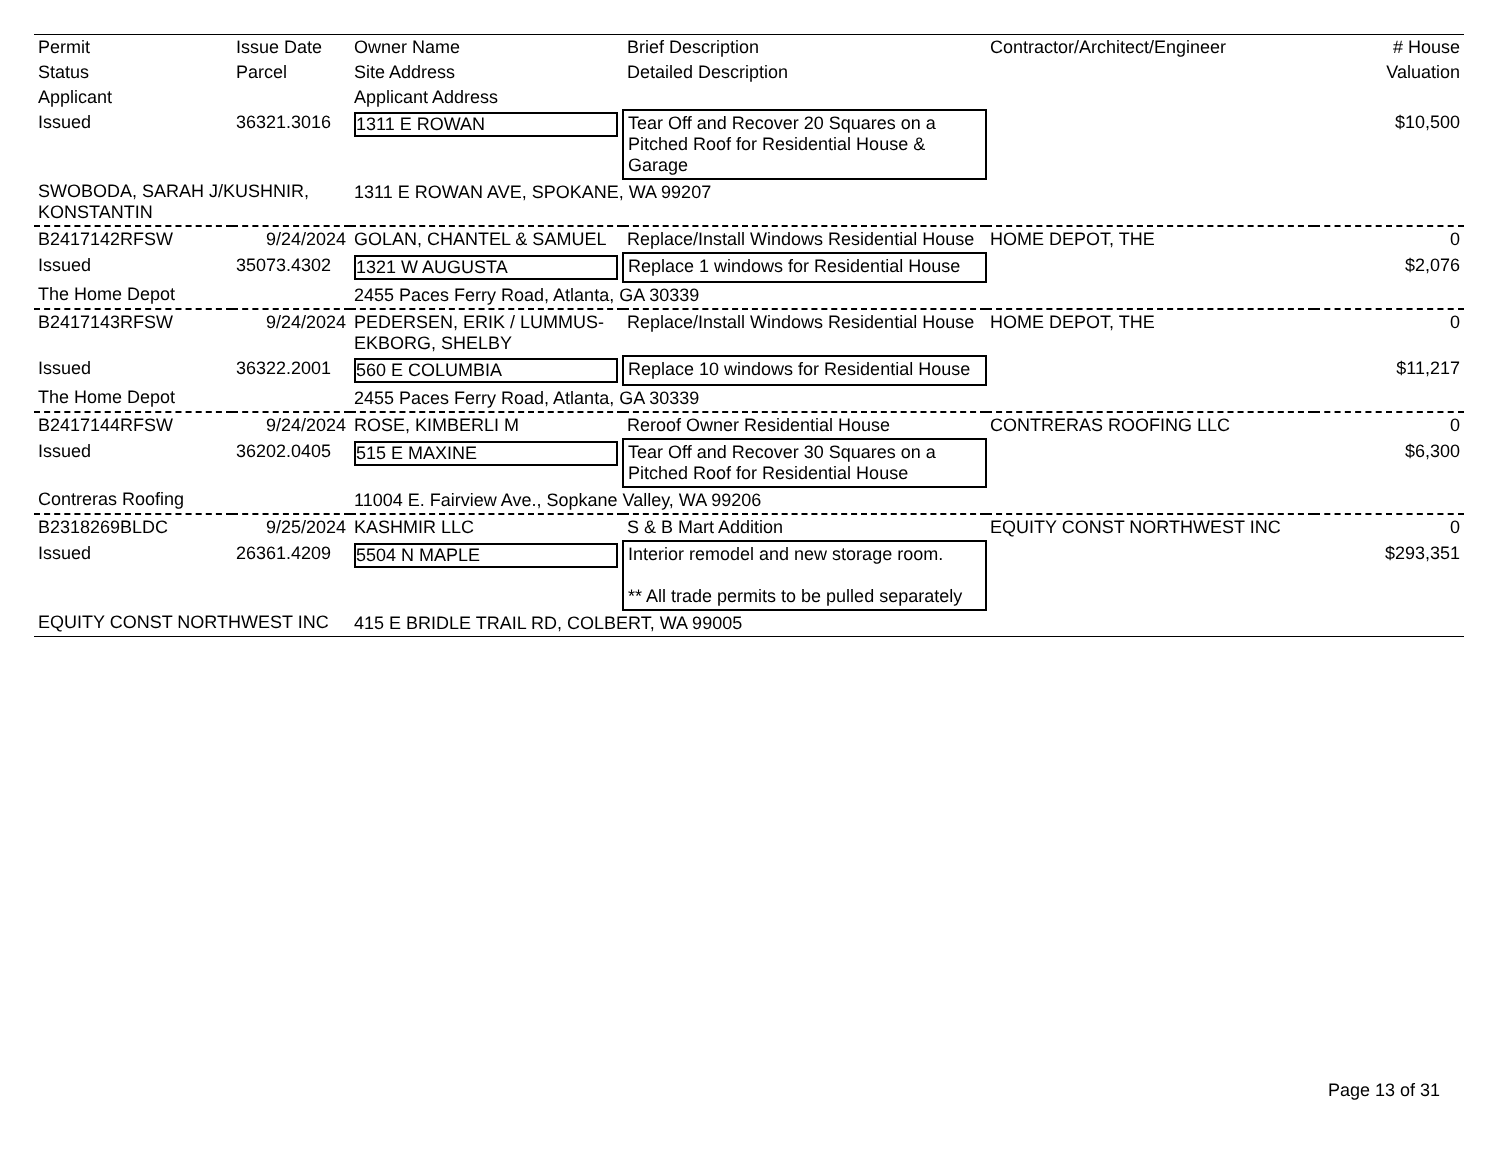| Permit | Issue Date | Owner Name | Brief Description | Contractor/Architect/Engineer | # House |
| --- | --- | --- | --- | --- | --- |
| Status | Parcel | Site Address | Detailed Description | | Valuation |
| Applicant | | Applicant Address | | | |
| Issued | 36321.3016 | 1311 E ROWAN | Tear Off and Recover 20 Squares on a Pitched Roof for Residential House & Garage | | $10,500 |
| SWOBODA, SARAH J/KUSHNIR, KONSTANTIN | | 1311 E ROWAN AVE, SPOKANE, WA 99207 | | | |
| B2417142RFSW | 9/24/2024 | GOLAN, CHANTEL & SAMUEL | Replace/Install Windows Residential House | HOME DEPOT, THE | 0 |
| Issued | 35073.4302 | 1321 W AUGUSTA | Replace 1 windows for Residential House | | $2,076 |
| The Home Depot | | 2455 Paces Ferry Road, Atlanta, GA 30339 | | | |
| B2417143RFSW | 9/24/2024 | PEDERSEN, ERIK / LUMMUS-EKBORG, SHELBY | Replace/Install Windows Residential House | HOME DEPOT, THE | 0 |
| Issued | 36322.2001 | 560 E COLUMBIA | Replace 10 windows for Residential House | | $11,217 |
| The Home Depot | | 2455 Paces Ferry Road, Atlanta, GA 30339 | | | |
| B2417144RFSW | 9/24/2024 | ROSE, KIMBERLI M | Reroof Owner Residential House | CONTRERAS ROOFING LLC | 0 |
| Issued | 36202.0405 | 515 E MAXINE | Tear Off and Recover 30 Squares on a Pitched Roof for Residential House | | $6,300 |
| Contreras Roofing | | 11004 E. Fairview Ave., Sopkane Valley, WA 99206 | | | |
| B2318269BLDC | 9/25/2024 | KASHMIR LLC | S & B Mart Addition | EQUITY CONST NORTHWEST INC | 0 |
| Issued | 26361.4209 | 5504 N MAPLE | Interior remodel and new storage room. ** All trade permits to be pulled separately | | $293,351 |
| EQUITY CONST NORTHWEST INC | | 415 E BRIDLE TRAIL RD, COLBERT, WA 99005 | | | |
Page 13 of 31